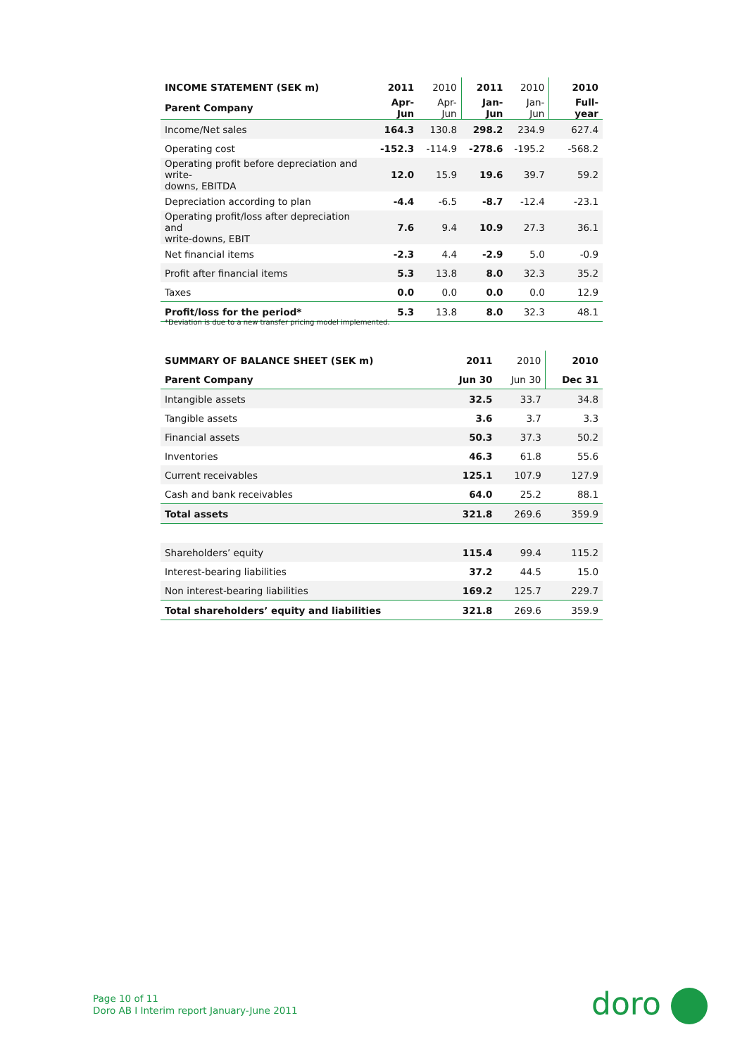| INCOME STATEMENT (SEK m) | 2011 | 2010 | 2011 | 2010 | 2010 |
| --- | --- | --- | --- | --- | --- |
| Parent Company | Apr-Jun | Apr-Jun | Jan-Jun | Jan-Jun | Full-year |
| Income/Net sales | 164.3 | 130.8 | 298.2 | 234.9 | 627.4 |
| Operating cost | -152.3 | -114.9 | -278.6 | -195.2 | -568.2 |
| Operating profit before depreciation and write- downs, EBITDA | 12.0 | 15.9 | 19.6 | 39.7 | 59.2 |
| Depreciation according to plan | -4.4 | -6.5 | -8.7 | -12.4 | -23.1 |
| Operating profit/loss after depreciation and write-downs, EBIT | 7.6 | 9.4 | 10.9 | 27.3 | 36.1 |
| Net financial items | -2.3 | 4.4 | -2.9 | 5.0 | -0.9 |
| Profit after financial items | 5.3 | 13.8 | 8.0 | 32.3 | 35.2 |
| Taxes | 0.0 | 0.0 | 0.0 | 0.0 | 12.9 |
| Profit/loss for the period* | 5.3 | 13.8 | 8.0 | 32.3 | 48.1 |
*Deviation is due to a new transfer pricing model implemented.
| SUMMARY OF BALANCE SHEET (SEK m) | 2011 | 2010 | 2010 |
| --- | --- | --- | --- |
| Parent Company | Jun 30 | Jun 30 | Dec 31 |
| Intangible assets | 32.5 | 33.7 | 34.8 |
| Tangible assets | 3.6 | 3.7 | 3.3 |
| Financial assets | 50.3 | 37.3 | 50.2 |
| Inventories | 46.3 | 61.8 | 55.6 |
| Current receivables | 125.1 | 107.9 | 127.9 |
| Cash and bank receivables | 64.0 | 25.2 | 88.1 |
| Total assets | 321.8 | 269.6 | 359.9 |
| Shareholders’ equity | 115.4 | 99.4 | 115.2 |
| Interest-bearing liabilities | 37.2 | 44.5 | 15.0 |
| Non interest-bearing liabilities | 169.2 | 125.7 | 229.7 |
| Total shareholders’ equity and liabilities | 321.8 | 269.6 | 359.9 |
Page 10 of 11
Doro AB I Interim report January-June 2011
doro